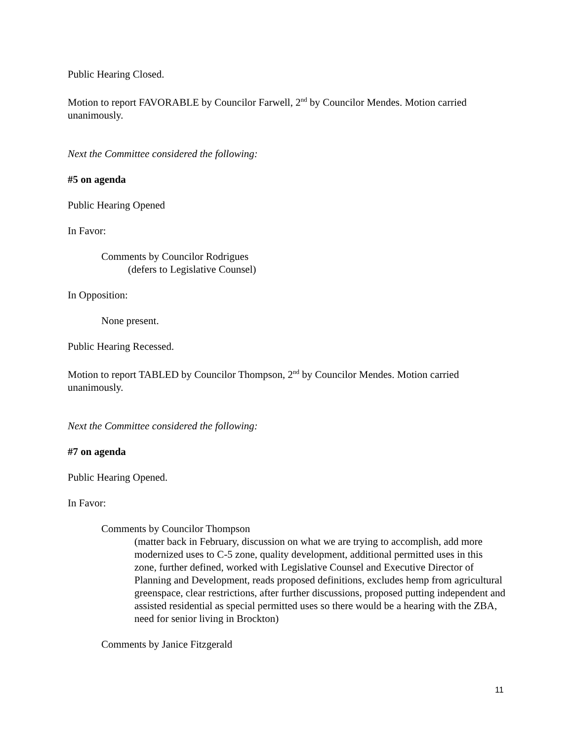Public Hearing Closed.
Motion to report FAVORABLE by Councilor Farwell, 2<sup>nd</sup> by Councilor Mendes. Motion carried unanimously.
Next the Committee considered the following:
#5 on agenda
Public Hearing Opened
In Favor:
Comments by Councilor Rodrigues
(defers to Legislative Counsel)
In Opposition:
None present.
Public Hearing Recessed.
Motion to report TABLED by Councilor Thompson, 2<sup>nd</sup> by Councilor Mendes. Motion carried unanimously.
Next the Committee considered the following:
#7 on agenda
Public Hearing Opened.
In Favor:
Comments by Councilor Thompson
(matter back in February, discussion on what we are trying to accomplish, add more modernized uses to C-5 zone, quality development, additional permitted uses in this zone, further defined, worked with Legislative Counsel and Executive Director of Planning and Development, reads proposed definitions, excludes hemp from agricultural greenspace, clear restrictions, after further discussions, proposed putting independent and assisted residential as special permitted uses so there would be a hearing with the ZBA, need for senior living in Brockton)
Comments by Janice Fitzgerald
11